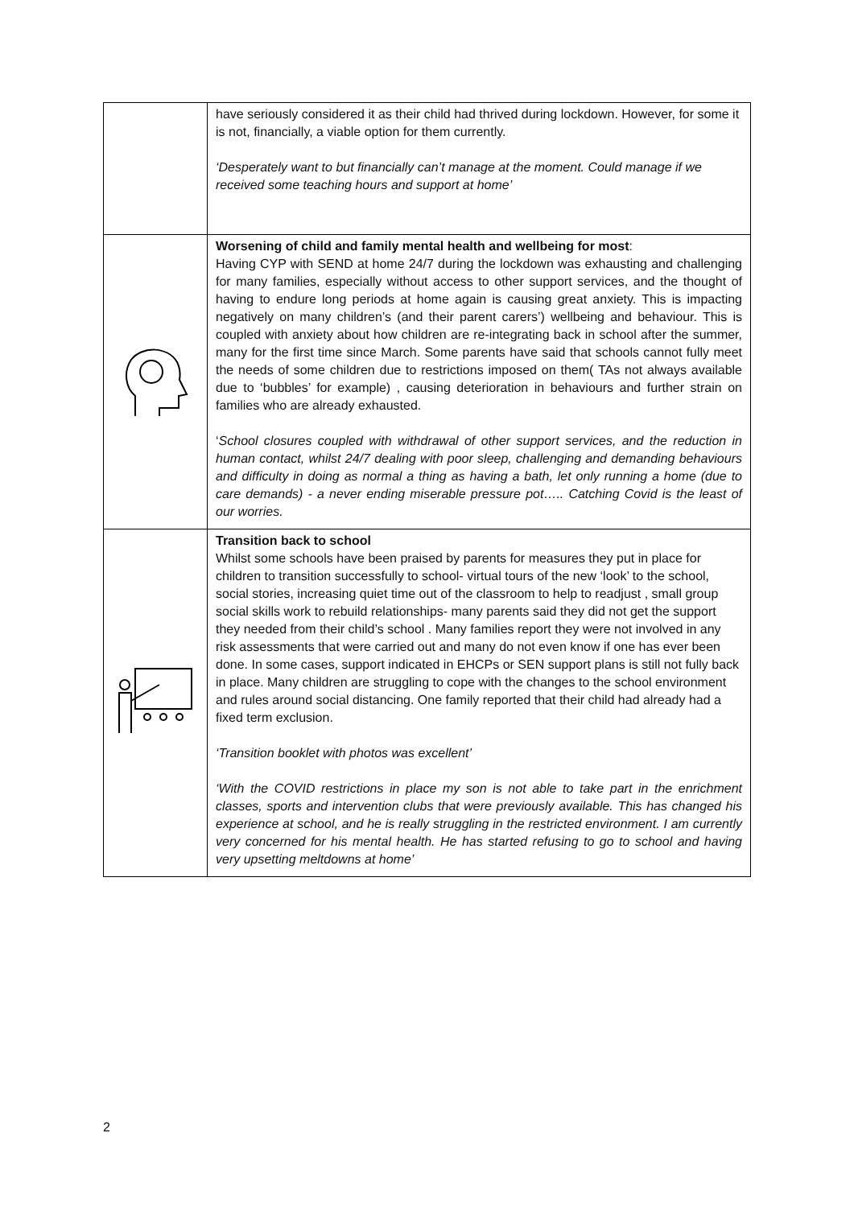| | have seriously considered it as their child had thrived during lockdown. However, for some it is not, financially, a viable option for them currently. ‘Desperately want to but financially can’t manage at the moment. Could manage if we received some teaching hours and support at home’ |
| | Worsening of child and family mental health and wellbeing for most : Having CYP with SEND at home 24/7 during the lockdown was exhausting and challenging for many families, especially without access to other support services, and the thought of having to endure long periods at home again is causing great anxiety. This is impacting negatively on many children’s (and their parent carers’) wellbeing and behaviour. This is coupled with anxiety about how children are re-integrating back in school after the summer, many for the first time since March. Some parents have said that schools cannot fully meet the needs of some children due to restrictions imposed on them( TAs not always available due to ‘bubbles’ for example) , causing deterioration in behaviours and further strain on families who are already exhausted. ‘ School closures coupled with withdrawal of other support services, and the reduction in human contact, whilst 24/7 dealing with poor sleep, challenging and demanding behaviours and difficulty in doing as normal a thing as having a bath, let only running a home (due to care demands) - a never ending miserable pressure pot….. Catching Covid is the least of our worries. |
| | Transition back to school Whilst some schools have been praised by parents for measures they put in place for children to transition successfully to school- virtual tours of the new ‘look’ to the school, social stories, increasing quiet time out of the classroom to help to readjust , small group social skills work to rebuild relationships- many parents said they did not get the support they needed from their child’s school . Many families report they were not involved in any risk assessments that were carried out and many do not even know if one has ever been done. In some cases, support indicated in EHCPs or SEN support plans is still not fully back in place. Many children are struggling to cope with the changes to the school environment and rules around social distancing. One family reported that their child had already had a fixed term exclusion. ‘Transition booklet with photos was excellent’ ‘With the COVID restrictions in place my son is not able to take part in the enrichment classes, sports and intervention clubs that were previously available. This has changed his experience at school, and he is really struggling in the restricted environment. I am currently very concerned for his mental health. He has started refusing to go to school and having very upsetting meltdowns at home’ |
2